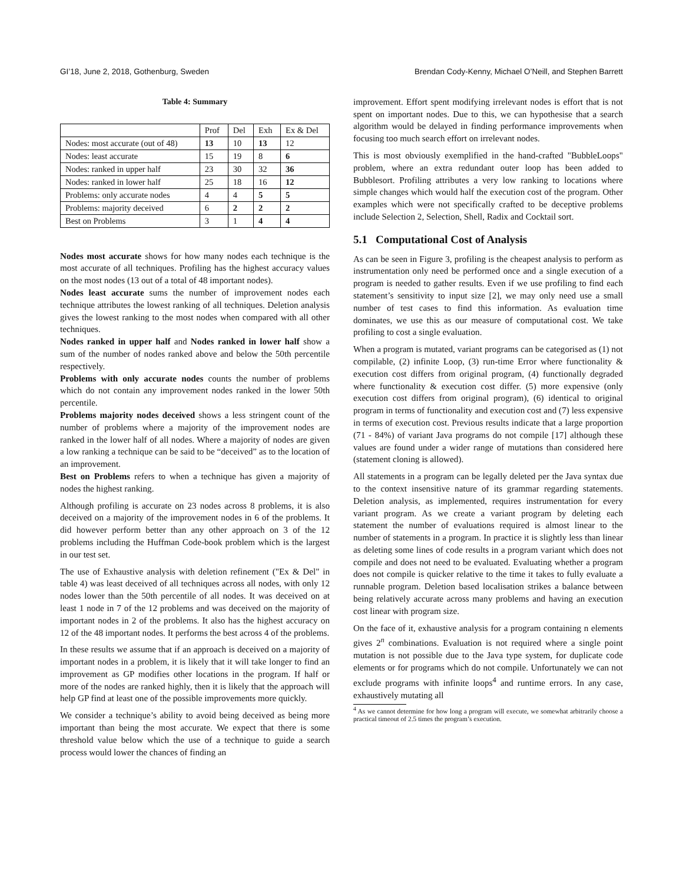GI’18, June 2, 2018, Gothenburg, Sweden Brendan Cody-Kenny, Michael O’Neill, and Stephen Barrett
Table 4: Summary
| | Prof | Del | Exh | Ex & Del |
| --- | --- | --- | --- | --- |
| Nodes: most accurate (out of 48) | 13 | 10 | 13 | 12 |
| Nodes: least accurate | 15 | 19 | 8 | 6 |
| Nodes: ranked in upper half | 23 | 30 | 32 | 36 |
| Nodes: ranked in lower half | 25 | 18 | 16 | 12 |
| Problems: only accurate nodes | 4 | 4 | 5 | 5 |
| Problems: majority deceived | 6 | 2 | 2 | 2 |
| Best on Problems | 3 | 1 | 4 | 4 |
Nodes most accurate shows for how many nodes each technique is the most accurate of all techniques. Profiling has the highest accuracy values on the most nodes (13 out of a total of 48 important nodes).
Nodes least accurate sums the number of improvement nodes each technique attributes the lowest ranking of all techniques. Deletion analysis gives the lowest ranking to the most nodes when compared with all other techniques.
Nodes ranked in upper half and Nodes ranked in lower half show a sum of the number of nodes ranked above and below the 50th percentile respectively.
Problems with only accurate nodes counts the number of problems which do not contain any improvement nodes ranked in the lower 50th percentile.
Problems majority nodes deceived shows a less stringent count of the number of problems where a majority of the improvement nodes are ranked in the lower half of all nodes. Where a majority of nodes are given a low ranking a technique can be said to be “deceived” as to the location of an improvement.
Best on Problems refers to when a technique has given a majority of nodes the highest ranking.
Although profiling is accurate on 23 nodes across 8 problems, it is also deceived on a majority of the improvement nodes in 6 of the problems. It did however perform better than any other approach on 3 of the 12 problems including the Huffman Code-book problem which is the largest in our test set.
The use of Exhaustive analysis with deletion refinement ("Ex & Del" in table 4) was least deceived of all techniques across all nodes, with only 12 nodes lower than the 50th percentile of all nodes. It was deceived on at least 1 node in 7 of the 12 problems and was deceived on the majority of important nodes in 2 of the problems. It also has the highest accuracy on 12 of the 48 important nodes. It performs the best across 4 of the problems.
In these results we assume that if an approach is deceived on a majority of important nodes in a problem, it is likely that it will take longer to find an improvement as GP modifies other locations in the program. If half or more of the nodes are ranked highly, then it is likely that the approach will help GP find at least one of the possible improvements more quickly.
We consider a technique’s ability to avoid being deceived as being more important than being the most accurate. We expect that there is some threshold value below which the use of a technique to guide a search process would lower the chances of finding an
improvement. Effort spent modifying irrelevant nodes is effort that is not spent on important nodes. Due to this, we can hypothesise that a search algorithm would be delayed in finding performance improvements when focusing too much search effort on irrelevant nodes.
This is most obviously exemplified in the hand-crafted "BubbleLoops" problem, where an extra redundant outer loop has been added to Bubblesort. Profiling attributes a very low ranking to locations where simple changes which would half the execution cost of the program. Other examples which were not specifically crafted to be deceptive problems include Selection 2, Selection, Shell, Radix and Cocktail sort.
5.1 Computational Cost of Analysis
As can be seen in Figure 3, profiling is the cheapest analysis to perform as instrumentation only need be performed once and a single execution of a program is needed to gather results. Even if we use profiling to find each statement’s sensitivity to input size [2], we may only need use a small number of test cases to find this information. As evaluation time dominates, we use this as our measure of computational cost. We take profiling to cost a single evaluation.
When a program is mutated, variant programs can be categorised as (1) not compilable, (2) infinite Loop, (3) run-time Error where functionality & execution cost differs from original program, (4) functionally degraded where functionality & execution cost differ. (5) more expensive (only execution cost differs from original program), (6) identical to original program in terms of functionality and execution cost and (7) less expensive in terms of execution cost. Previous results indicate that a large proportion (71 - 84%) of variant Java programs do not compile [17] although these values are found under a wider range of mutations than considered here (statement cloning is allowed).
All statements in a program can be legally deleted per the Java syntax due to the context insensitive nature of its grammar regarding statements. Deletion analysis, as implemented, requires instrumentation for every variant program. As we create a variant program by deleting each statement the number of evaluations required is almost linear to the number of statements in a program. In practice it is slightly less than linear as deleting some lines of code results in a program variant which does not compile and does not need to be evaluated. Evaluating whether a program does not compile is quicker relative to the time it takes to fully evaluate a runnable program. Deletion based localisation strikes a balance between being relatively accurate across many problems and having an execution cost linear with program size.
On the face of it, exhaustive analysis for a program containing n elements gives 2<sup>n</sup> combinations. Evaluation is not required where a single point mutation is not possible due to the Java type system, for duplicate code elements or for programs which do not compile. Unfortunately we can not exclude programs with infinite loops<sup>4</sup> and runtime errors. In any case, exhaustively mutating all
<sup>4</sup> As we cannot determine for how long a program will execute, we somewhat arbitrarily choose a practical timeout of 2.5 times the program’s execution.